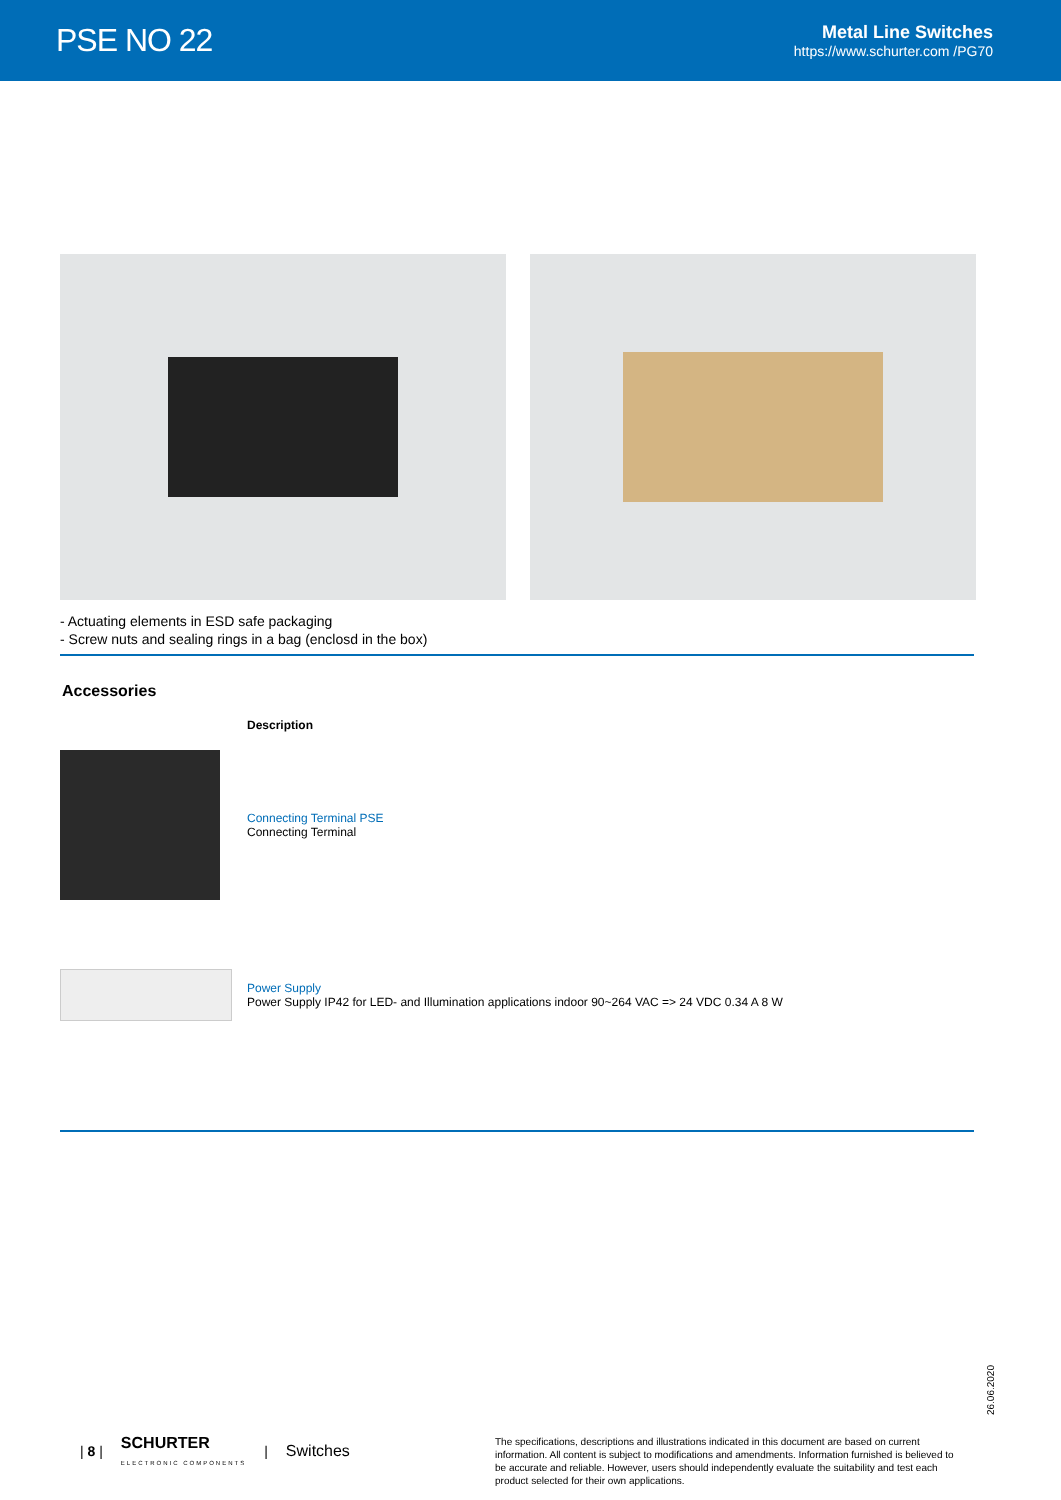PSE NO 22
Metal Line Switches
https://www.schurter.com /PG70
- Actuating elements in ESD safe packaging
- Screw nuts and sealing rings in a bag (enclosd in the box)
Accessories
| | Description |
| --- | --- |
| | Connecting Terminal PSE Connecting Terminal |
| | Power Supply Power Supply IP42 for LED- and Illumination applications indoor 90~264 VAC => 24 VDC 0.34 A 8 W |
26.06.2020
| 8 | SCHURTER
ELECTRONIC COMPONENTS | Switches
The specifications, descriptions and illustrations indicated in this document are based on current information. All content is subject to modifications and amendments. Information furnished is believed to be accurate and reliable. However, users should independently evaluate the suitability and test each product selected for their own applications.